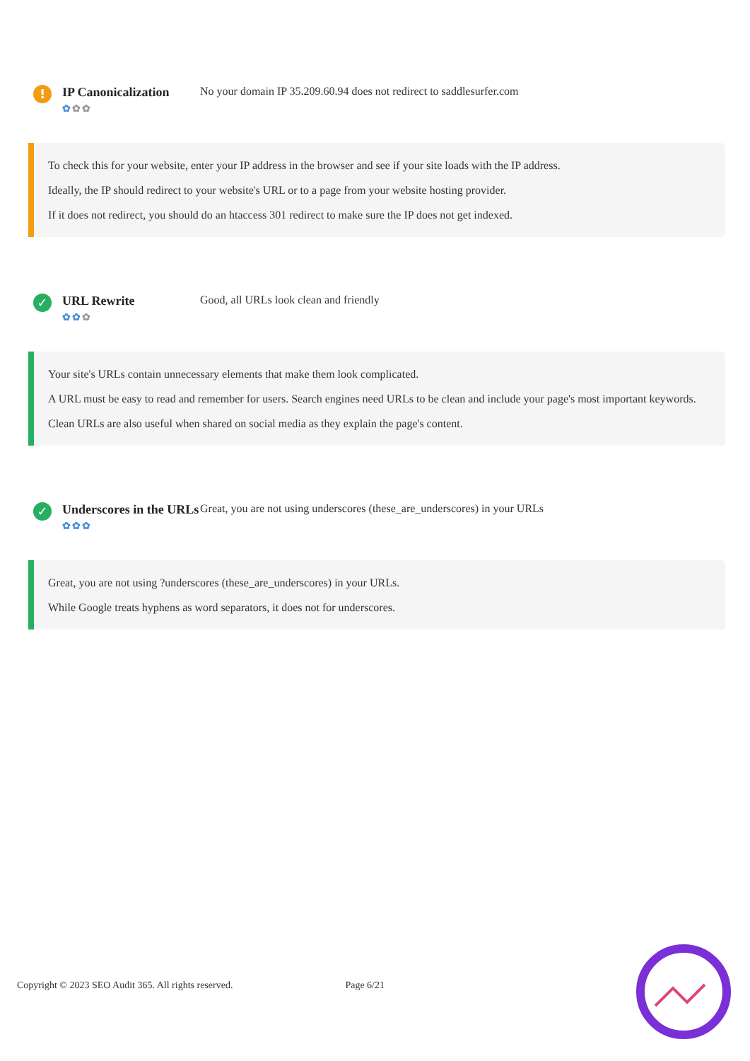!
IP Canonicalization
✿✿✿
No your domain IP 35.209.60.94 does not redirect to saddlesurfer.com
To check this for your website, enter your IP address in the browser and see if your site loads with the IP address.
Ideally, the IP should redirect to your website's URL or to a page from your website hosting provider.
If it does not redirect, you should do an htaccess 301 redirect to make sure the IP does not get indexed.
✓
URL Rewrite
✿✿✿
Good, all URLs look clean and friendly
Your site's URLs contain unnecessary elements that make them look complicated.
A URL must be easy to read and remember for users. Search engines need URLs to be clean and include your page's most important keywords.
Clean URLs are also useful when shared on social media as they explain the page's content.
✓
Underscores in the URLs
✿✿✿
Great, you are not using underscores (these_are_underscores) in your URLs
Great, you are not using ?underscores (these_are_underscores) in your URLs.
While Google treats hyphens as word separators, it does not for underscores.
Copyright © 2023 SEO Audit 365. All rights reserved. Page 6/21